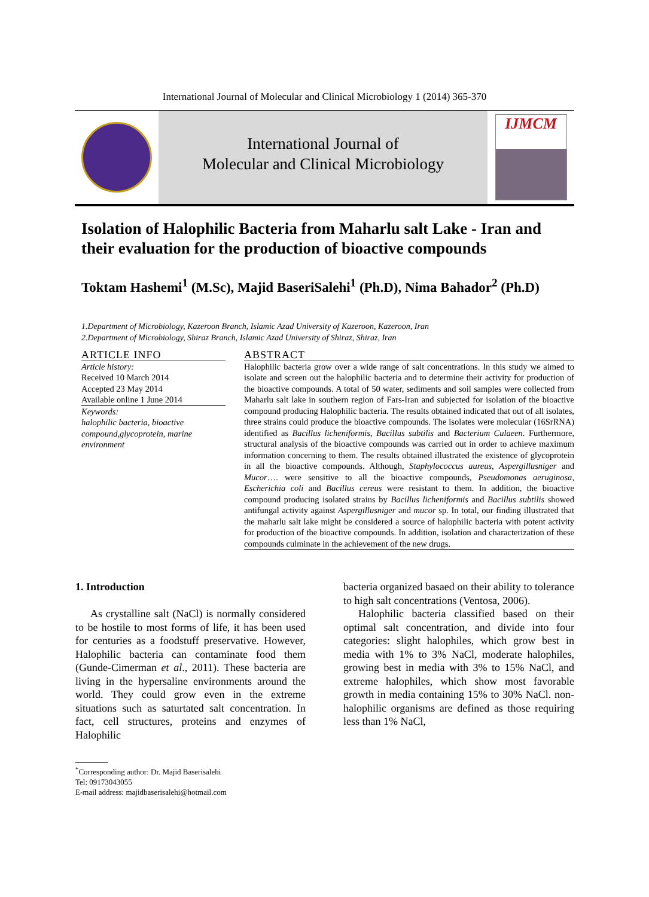International Journal of Molecular and Clinical Microbiology 1 (2014) 365-370
International Journal of
Molecular and Clinical Microbiology
IJMCM
Isolation of Halophilic Bacteria from Maharlu salt Lake - Iran and their evaluation for the production of bioactive compounds
Toktam Hashemi<sup>1</sup> (M.Sc), Majid BaseriSalehi<sup>1</sup> (Ph.D), Nima Bahador<sup>2</sup> (Ph.D)
1.Department of Microbiology, Kazeroon Branch, Islamic Azad University of Kazeroon, Kazeroon, Iran
2.Department of Microbiology, Shiraz Branch, Islamic Azad University of Shiraz, Shiraz, Iran
ARTICLE INFO
Article history:
Received 10 March 2014
Accepted 23 May 2014
Available online 1 June 2014
Keywords:
halophilic bacteria, bioactive compound,glycoprotein, marine environment
ABSTRACT
Halophilic bacteria grow over a wide range of salt concentrations. In this study we aimed to isolate and screen out the halophilic bacteria and to determine their activity for production of the bioactive compounds. A total of 50 water, sediments and soil samples were collected from Maharlu salt lake in southern region of Fars-Iran and subjected for isolation of the bioactive compound producing Halophilic bacteria. The results obtained indicated that out of all isolates, three strains could produce the bioactive compounds. The isolates were molecular (16SrRNA) identified as Bacillus licheniformis, Bacillus subtilis and Bacterium Culaeen. Furthermore, structural analysis of the bioactive compounds was carried out in order to achieve maximum information concerning to them. The results obtained illustrated the existence of glycoprotein in all the bioactive compounds. Although, Staphylococcus aureus, Aspergillusniger and Mucor…. were sensitive to all the bioactive compounds, Pseudomonas aeruginosa, Escherichia coli and Bacillus cereus were resistant to them. In addition, the bioactive compound producing isolated strains by Bacillus licheniformis and Bacillus subtilis showed antifungal activity against Aspergillusniger and mucor sp. In total, our finding illustrated that the maharlu salt lake might be considered a source of halophilic bacteria with potent activity for production of the bioactive compounds. In addition, isolation and characterization of these compounds culminate in the achievement of the new drugs.
1. Introduction
As crystalline salt (NaCl) is normally considered to be hostile to most forms of life, it has been used for centuries as a foodstuff preservative. However, Halophilic bacteria can contaminate food them (Gunde-Cimerman et al., 2011). These bacteria are living in the hypersaline environments around the world. They could grow even in the extreme situations such as saturtated salt concentration. In fact, cell structures, proteins and enzymes of Halophilic
bacteria organized basaed on their ability to tolerance to high salt concentrations (Ventosa, 2006).
Halophilic bacteria classified based on their optimal salt concentration, and divide into four categories: slight halophiles, which grow best in media with 1% to 3% NaCl, moderate halophiles, growing best in media with 3% to 15% NaCl, and extreme halophiles, which show most favorable growth in media containing 15% to 30% NaCl. non-halophilic organisms are defined as those requiring less than 1% NaCl,
<sup>*</sup> Corresponding author: Dr. Majid Baserisalehi
Tel: 09173043055
E-mail address: majidbaserisalehi@hotmail.com